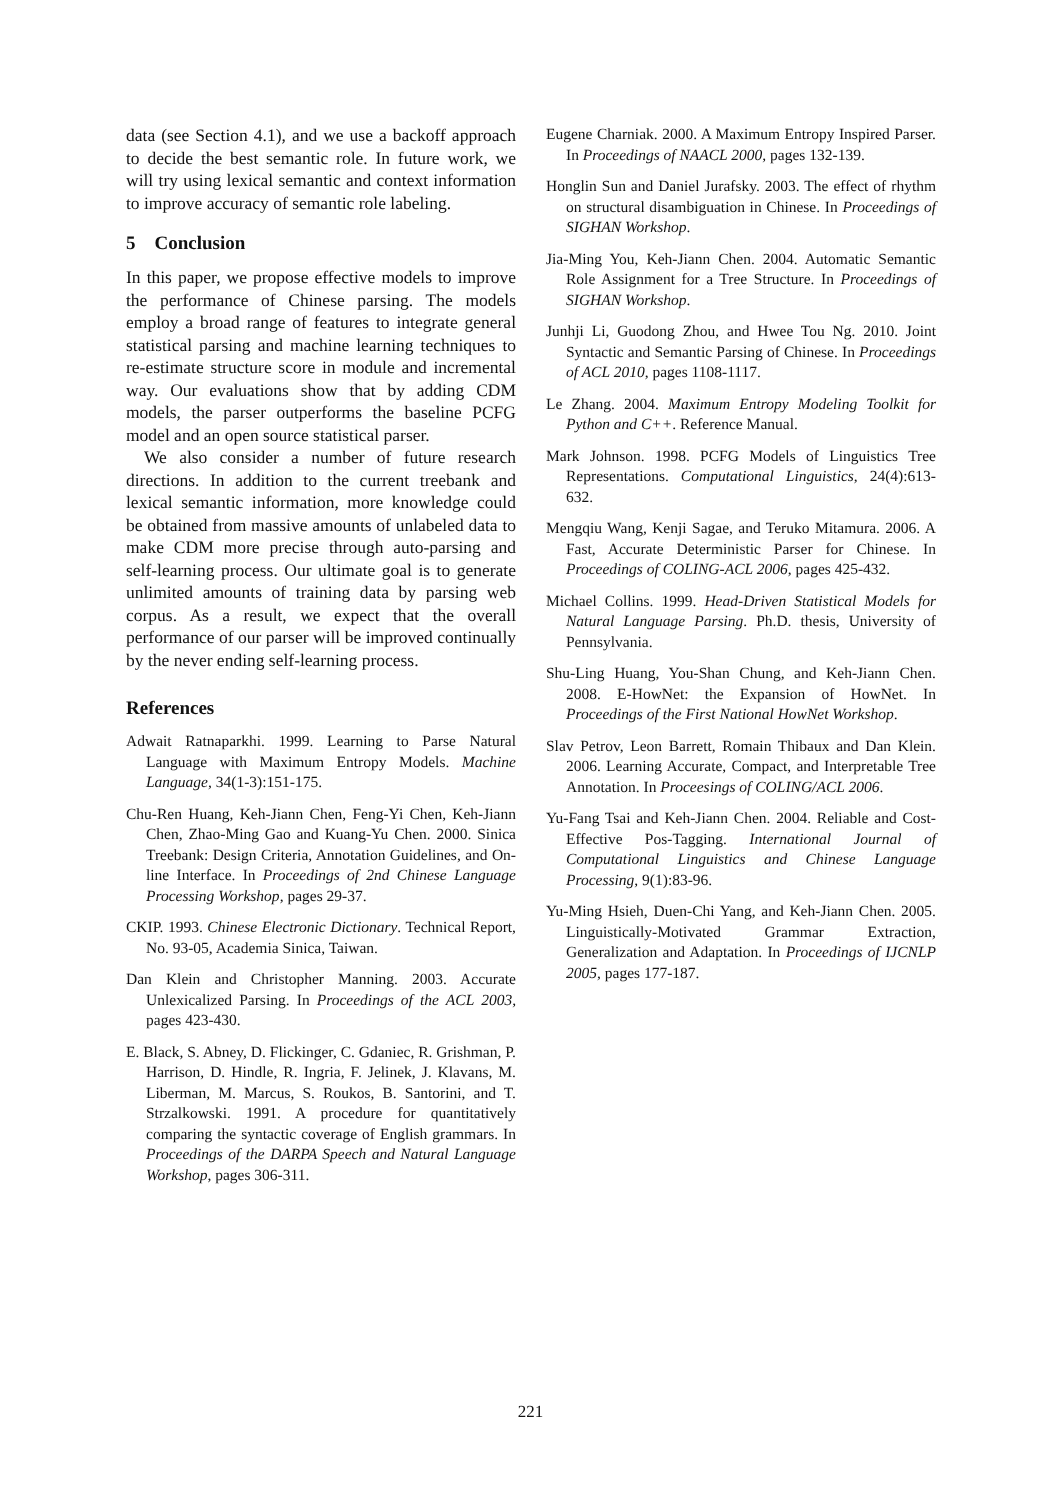data (see Section 4.1), and we use a backoff approach to decide the best semantic role. In future work, we will try using lexical semantic and context information to improve accuracy of semantic role labeling.
5 Conclusion
In this paper, we propose effective models to improve the performance of Chinese parsing. The models employ a broad range of features to integrate general statistical parsing and machine learning techniques to re-estimate structure score in module and incremental way. Our evaluations show that by adding CDM models, the parser outperforms the baseline PCFG model and an open source statistical parser.
We also consider a number of future research directions. In addition to the current treebank and lexical semantic information, more knowledge could be obtained from massive amounts of unlabeled data to make CDM more precise through auto-parsing and self-learning process. Our ultimate goal is to generate unlimited amounts of training data by parsing web corpus. As a result, we expect that the overall performance of our parser will be improved continually by the never ending self-learning process.
References
Adwait Ratnaparkhi. 1999. Learning to Parse Natural Language with Maximum Entropy Models. Machine Language, 34(1-3):151-175.
Chu-Ren Huang, Keh-Jiann Chen, Feng-Yi Chen, Keh-Jiann Chen, Zhao-Ming Gao and Kuang-Yu Chen. 2000. Sinica Treebank: Design Criteria, Annotation Guidelines, and On-line Interface. In Proceedings of 2nd Chinese Language Processing Workshop, pages 29-37.
CKIP. 1993. Chinese Electronic Dictionary. Technical Report, No. 93-05, Academia Sinica, Taiwan.
Dan Klein and Christopher Manning. 2003. Accurate Unlexicalized Parsing. In Proceedings of the ACL 2003, pages 423-430.
E. Black, S. Abney, D. Flickinger, C. Gdaniec, R. Grishman, P. Harrison, D. Hindle, R. Ingria, F. Jelinek, J. Klavans, M. Liberman, M. Marcus, S. Roukos, B. Santorini, and T. Strzalkowski. 1991. A procedure for quantitatively comparing the syntactic coverage of English grammars. In Proceedings of the DARPA Speech and Natural Language Workshop, pages 306-311.
Eugene Charniak. 2000. A Maximum Entropy Inspired Parser. In Proceedings of NAACL 2000, pages 132-139.
Honglin Sun and Daniel Jurafsky. 2003. The effect of rhythm on structural disambiguation in Chinese. In Proceedings of SIGHAN Workshop.
Jia-Ming You, Keh-Jiann Chen. 2004. Automatic Semantic Role Assignment for a Tree Structure. In Proceedings of SIGHAN Workshop.
Junhji Li, Guodong Zhou, and Hwee Tou Ng. 2010. Joint Syntactic and Semantic Parsing of Chinese. In Proceedings of ACL 2010, pages 1108-1117.
Le Zhang. 2004. Maximum Entropy Modeling Toolkit for Python and C++. Reference Manual.
Mark Johnson. 1998. PCFG Models of Linguistics Tree Representations. Computational Linguistics, 24(4):613-632.
Mengqiu Wang, Kenji Sagae, and Teruko Mitamura. 2006. A Fast, Accurate Deterministic Parser for Chinese. In Proceedings of COLING-ACL 2006, pages 425-432.
Michael Collins. 1999. Head-Driven Statistical Models for Natural Language Parsing. Ph.D. thesis, University of Pennsylvania.
Shu-Ling Huang, You-Shan Chung, and Keh-Jiann Chen. 2008. E-HowNet: the Expansion of HowNet. In Proceedings of the First National HowNet Workshop.
Slav Petrov, Leon Barrett, Romain Thibaux and Dan Klein. 2006. Learning Accurate, Compact, and Interpretable Tree Annotation. In Proceesings of COLING/ACL 2006.
Yu-Fang Tsai and Keh-Jiann Chen. 2004. Reliable and Cost-Effective Pos-Tagging. International Journal of Computational Linguistics and Chinese Language Processing, 9(1):83-96.
Yu-Ming Hsieh, Duen-Chi Yang, and Keh-Jiann Chen. 2005. Linguistically-Motivated Grammar Extraction, Generalization and Adaptation. In Proceedings of IJCNLP 2005, pages 177-187.
221